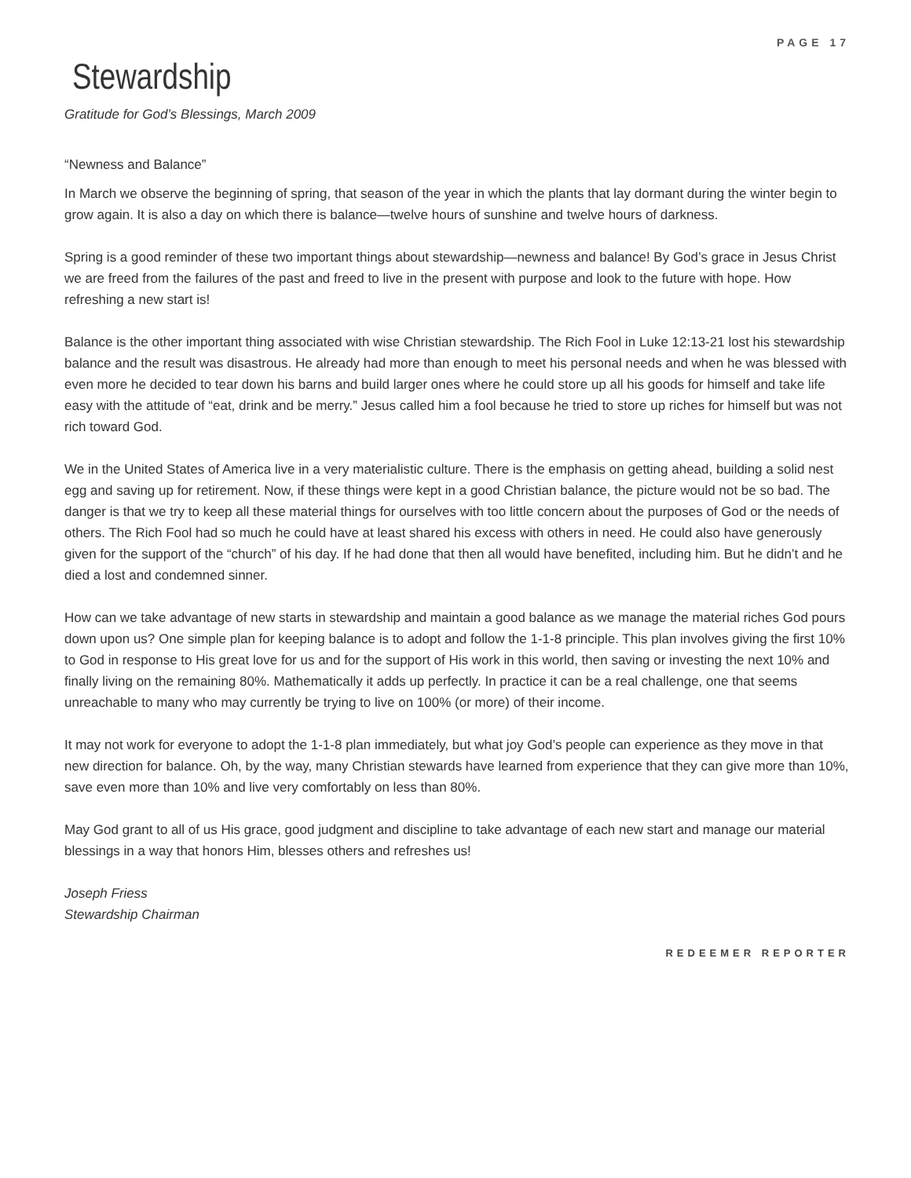PAGE 17
Stewardship
Gratitude for God’s Blessings, March 2009
“Newness and Balance”
In March we observe the beginning of spring, that season of the year in which the plants that lay dormant during the winter begin to grow again. It is also a day on which there is balance—twelve hours of sunshine and twelve hours of darkness.
Spring is a good reminder of these two important things about stewardship—newness and balance! By God’s grace in Jesus Christ we are freed from the failures of the past and freed to live in the present with purpose and look to the future with hope. How refreshing a new start is!
Balance is the other important thing associated with wise Christian stewardship. The Rich Fool in Luke 12:13-21 lost his stewardship balance and the result was disastrous. He already had more than enough to meet his personal needs and when he was blessed with even more he decided to tear down his barns and build larger ones where he could store up all his goods for himself and take life easy with the attitude of “eat, drink and be merry.” Jesus called him a fool because he tried to store up riches for himself but was not rich toward God.
We in the United States of America live in a very materialistic culture. There is the emphasis on getting ahead, building a solid nest egg and saving up for retirement. Now, if these things were kept in a good Christian balance, the picture would not be so bad. The danger is that we try to keep all these material things for ourselves with too little concern about the purposes of God or the needs of others. The Rich Fool had so much he could have at least shared his excess with others in need. He could also have generously given for the support of the “church” of his day. If he had done that then all would have benefited, including him. But he didn’t and he died a lost and condemned sinner.
How can we take advantage of new starts in stewardship and maintain a good balance as we manage the material riches God pours down upon us? One simple plan for keeping balance is to adopt and follow the 1-1-8 principle. This plan involves giving the first 10% to God in response to His great love for us and for the support of His work in this world, then saving or investing the next 10% and finally living on the remaining 80%. Mathematically it adds up perfectly. In practice it can be a real challenge, one that seems unreachable to many who may currently be trying to live on 100% (or more) of their income.
It may not work for everyone to adopt the 1-1-8 plan immediately, but what joy God’s people can experience as they move in that new direction for balance. Oh, by the way, many Christian stewards have learned from experience that they can give more than 10%, save even more than 10% and live very comfortably on less than 80%.
May God grant to all of us His grace, good judgment and discipline to take advantage of each new start and manage our material blessings in a way that honors Him, blesses others and refreshes us!
Joseph Friess
Stewardship Chairman
REDEEMER REPORTER